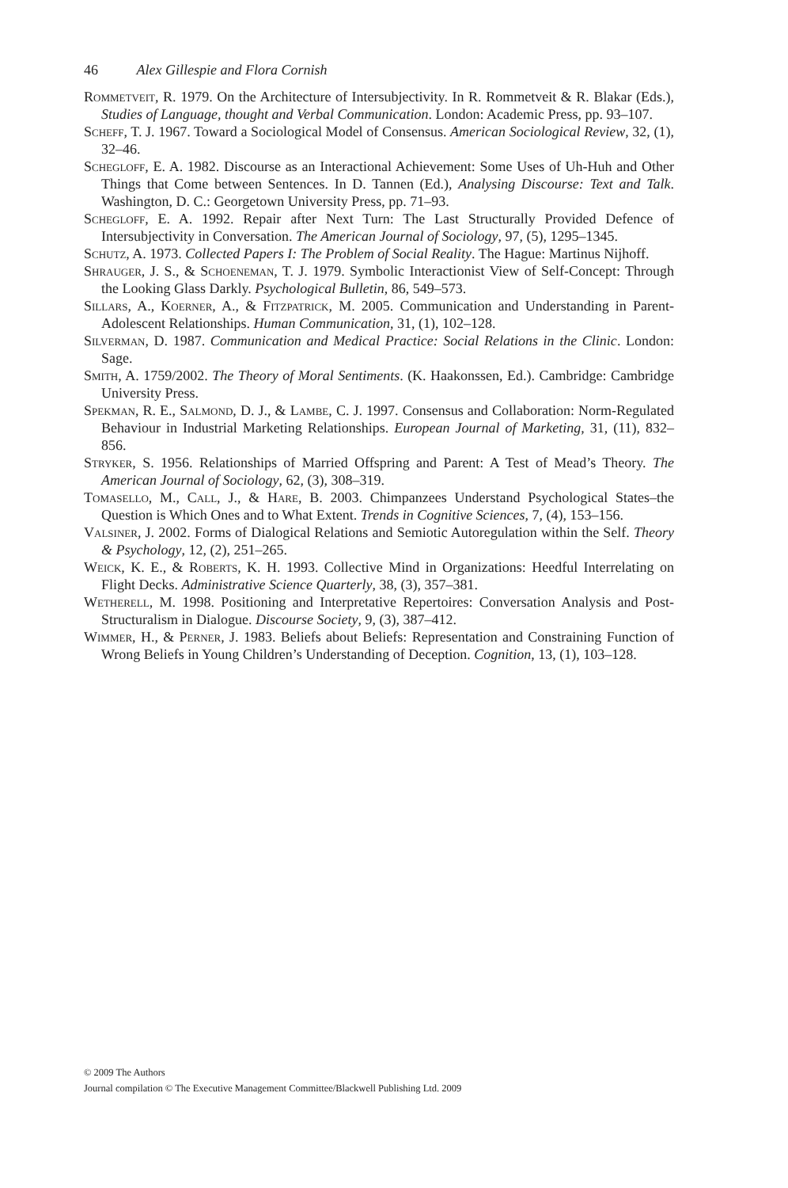46 Alex Gillespie and Flora Cornish
Rommetveit, R. 1979. On the Architecture of Intersubjectivity. In R. Rommetveit & R. Blakar (Eds.), Studies of Language, thought and Verbal Communication. London: Academic Press, pp. 93–107.
Scheff, T. J. 1967. Toward a Sociological Model of Consensus. American Sociological Review, 32, (1), 32–46.
Schegloff, E. A. 1982. Discourse as an Interactional Achievement: Some Uses of Uh-Huh and Other Things that Come between Sentences. In D. Tannen (Ed.), Analysing Discourse: Text and Talk. Washington, D. C.: Georgetown University Press, pp. 71–93.
Schegloff, E. A. 1992. Repair after Next Turn: The Last Structurally Provided Defence of Intersubjectivity in Conversation. The American Journal of Sociology, 97, (5), 1295–1345.
Schutz, A. 1973. Collected Papers I: The Problem of Social Reality. The Hague: Martinus Nijhoff.
Shrauger, J. S., & Schoeneman, T. J. 1979. Symbolic Interactionist View of Self-Concept: Through the Looking Glass Darkly. Psychological Bulletin, 86, 549–573.
Sillars, A., Koerner, A., & Fitzpatrick, M. 2005. Communication and Understanding in Parent-Adolescent Relationships. Human Communication, 31, (1), 102–128.
Silverman, D. 1987. Communication and Medical Practice: Social Relations in the Clinic. London: Sage.
Smith, A. 1759/2002. The Theory of Moral Sentiments. (K. Haakonssen, Ed.). Cambridge: Cambridge University Press.
Spekman, R. E., Salmond, D. J., & Lambe, C. J. 1997. Consensus and Collaboration: Norm-Regulated Behaviour in Industrial Marketing Relationships. European Journal of Marketing, 31, (11), 832–856.
Stryker, S. 1956. Relationships of Married Offspring and Parent: A Test of Mead’s Theory. The American Journal of Sociology, 62, (3), 308–319.
Tomasello, M., Call, J., & Hare, B. 2003. Chimpanzees Understand Psychological States–the Question is Which Ones and to What Extent. Trends in Cognitive Sciences, 7, (4), 153–156.
Valsiner, J. 2002. Forms of Dialogical Relations and Semiotic Autoregulation within the Self. Theory & Psychology, 12, (2), 251–265.
Weick, K. E., & Roberts, K. H. 1993. Collective Mind in Organizations: Heedful Interrelating on Flight Decks. Administrative Science Quarterly, 38, (3), 357–381.
Wetherell, M. 1998. Positioning and Interpretative Repertoires: Conversation Analysis and Post-Structuralism in Dialogue. Discourse Society, 9, (3), 387–412.
Wimmer, H., & Perner, J. 1983. Beliefs about Beliefs: Representation and Constraining Function of Wrong Beliefs in Young Children’s Understanding of Deception. Cognition, 13, (1), 103–128.
© 2009 The Authors
Journal compilation © The Executive Management Committee/Blackwell Publishing Ltd. 2009